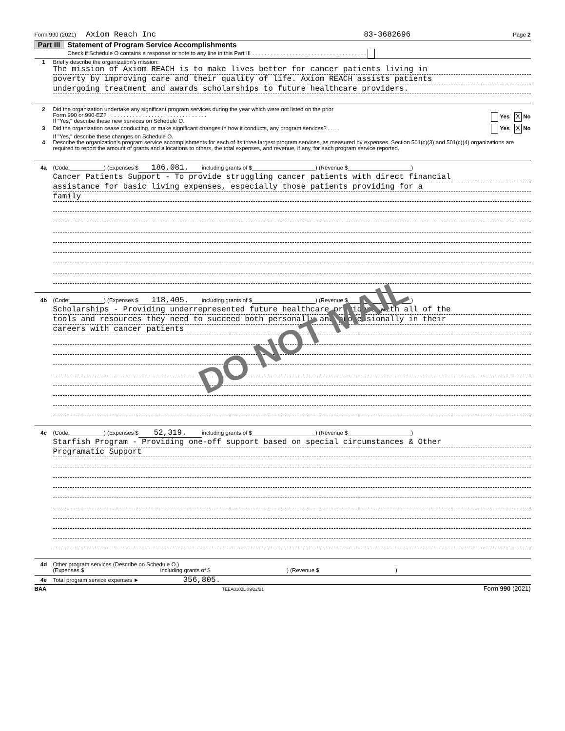Form 990 (2021) Axiom Reach Inc 83-3682696 Page 2
Part III Statement of Program Service Accomplishments
Check if Schedule O contains a response or note to any line in this Part III . . . . . . . . . . . . . . . . . . . . . . . . . . . . . . . . . . . . .
1 Briefly describe the organization's mission:
The mission of Axiom REACH is to make lives better for cancer patients living in
poverty by improving care and their quality of life. Axiom REACH assists patients
undergoing treatment and awards scholarships to future healthcare providers.
2 Did the organization undertake any significant program services during the year which were not listed on the prior
Form 990 or 990-EZ? . . . . . . . . . . . . . . . . . . . . . . . . . . . . . . . . Yes X No
If "Yes," describe these new services on Schedule O.
3 Did the organization cease conducting, or make significant changes in how it conducts, any program services? . . . . Yes X No
If "Yes," describe these changes on Schedule O.
4 Describe the organization's program service accomplishments for each of its three largest program services, as measured by expenses. Section 501(c)(3) and 501(c)(4) organizations are required to report the amount of grants and allocations to others, the total expenses, and revenue, if any, for each program service reported.
4a (Code: ) (Expenses $ 186,081. including grants of $ ) (Revenue $ )
Cancer Patients Support - To provide struggling cancer patients with direct financial
assistance for basic living expenses, especially those patients providing for a
family
4b (Code: ) (Expenses $ 118,405. including grants of $ ) (Revenue $ )
Scholarships - Providing underrepresented future healthcare providers with all of the
tools and resources they need to succeed both personally and professionally in their
careers with cancer patients
4c (Code: ) (Expenses $ 52,319. including grants of $ ) (Revenue $ )
Starfish Program - Providing one-off support based on special circumstances & Other
Programatic Support
4d Other program services (Describe on Schedule O.)
(Expenses $ including grants of $ ) (Revenue $ )
4e Total program service expenses ► 356,805.
BAA TEEA0102L 09/22/21 Form 990 (2021)
DO NOT MAIL